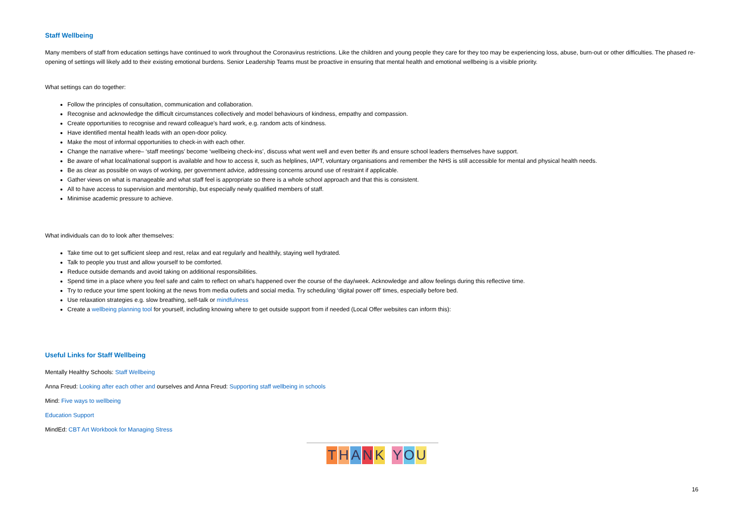Staff Wellbeing
Many members of staff from education settings have continued to work throughout the Coronavirus restrictions. Like the children and young people they care for they too may be experiencing loss, abuse, burn-out or other difficulties. The phased re-opening of settings will likely add to their existing emotional burdens. Senior Leadership Teams must be proactive in ensuring that mental health and emotional wellbeing is a visible priority.
What settings can do together:
Follow the principles of consultation, communication and collaboration.
Recognise and acknowledge the difficult circumstances collectively and model behaviours of kindness, empathy and compassion.
Create opportunities to recognise and reward colleague’s hard work, e.g. random acts of kindness.
Have identified mental health leads with an open-door policy.
Make the most of informal opportunities to check-in with each other.
Change the narrative where– ‘staff meetings’ become ‘wellbeing check-ins’, discuss what went well and even better ifs and ensure school leaders themselves have support.
Be aware of what local/national support is available and how to access it, such as helplines, IAPT, voluntary organisations and remember the NHS is still accessible for mental and physical health needs.
Be as clear as possible on ways of working, per government advice, addressing concerns around use of restraint if applicable.
Gather views on what is manageable and what staff feel is appropriate so there is a whole school approach and that this is consistent.
All to have access to supervision and mentorship, but especially newly qualified members of staff.
Minimise academic pressure to achieve.
What individuals can do to look after themselves:
Take time out to get sufficient sleep and rest, relax and eat regularly and healthily, staying well hydrated.
Talk to people you trust and allow yourself to be comforted.
Reduce outside demands and avoid taking on additional responsibilities.
Spend time in a place where you feel safe and calm to reflect on what’s happened over the course of the day/week. Acknowledge and allow feelings during this reflective time.
Try to reduce your time spent looking at the news from media outlets and social media. Try scheduling ‘digital power off’ times, especially before bed.
Use relaxation strategies e.g. slow breathing, self-talk or mindfulness
Create a wellbeing planning tool for yourself, including knowing where to get outside support from if needed (Local Offer websites can inform this):
Useful Links for Staff Wellbeing
Mentally Healthy Schools: Staff Wellbeing
Anna Freud: Looking after each other and ourselves and Anna Freud: Supporting staff wellbeing in schools
Mind: Five ways to wellbeing
Education Support
MindEd: CBT Art Workbook for Managing Stress
THANK YOU
16